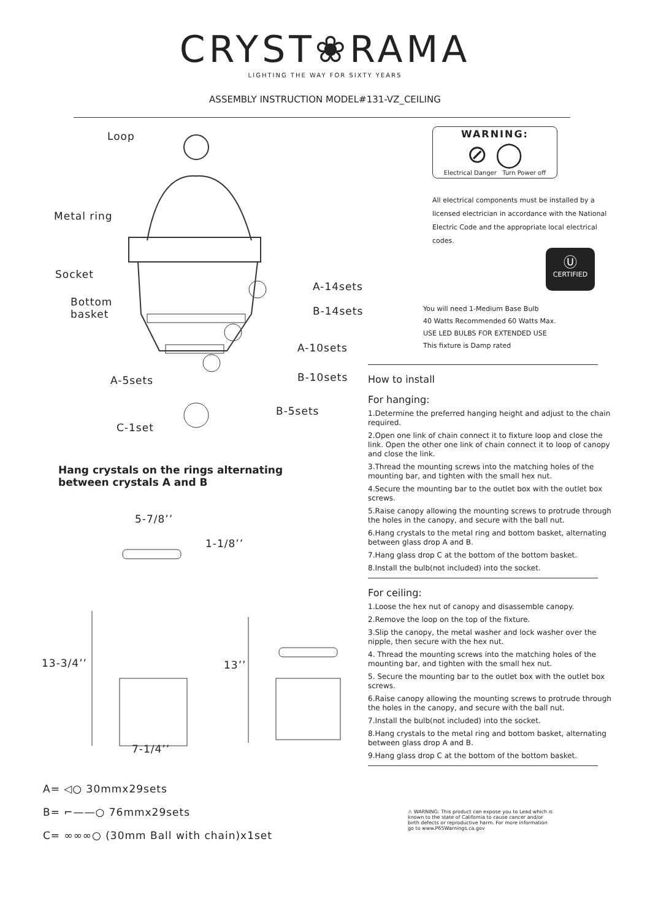CRYST❀RAMA
LIGHTING THE WAY FOR SIXTY YEARS
ASSEMBLY INSTRUCTION MODEL#131-VZ_CEILING
Loop
Metal ring
Socket
Bottom
basket
A-14sets
B-14sets
A-10sets
B-10sets
A-5sets
B-5sets
C-1set
Hang crystals on the rings alternating
between crystals A and B
5-7/8’’
1-1/8’’
13-3/4’’ 13’’
7-1/4’’
A= ◁○ 30mmx29sets
B= ⌐——○ 76mmx29sets
C= ∞∞∞○ (30mm Ball with chain)x1set
WARNING:
⊘ ◯
Electrical Danger Turn Power off
All electrical components must be installed by a licensed electrician in accordance with the National Electric Code and the appropriate local electrical codes.
Ⓤ
CERTIFIED
You will need 1-Medium Base Bulb
40 Watts Recommended 60 Watts Max.
USE LED BULBS FOR EXTENDED USE
This fixture is Damp rated
How to install
For hanging:
1.Determine the preferred hanging height and adjust to the chain required.
2.Open one link of chain connect it to fixture loop and close the link. Open the other one link of chain connect it to loop of canopy and close the link.
3.Thread the mounting screws into the matching holes of the mounting bar, and tighten with the small hex nut.
4.Secure the mounting bar to the outlet box with the outlet box screws.
5.Raise canopy allowing the mounting screws to protrude through the holes in the canopy, and secure with the ball nut.
6.Hang crystals to the metal ring and bottom basket, alternating between glass drop A and B.
7.Hang glass drop C at the bottom of the bottom basket.
8.Install the bulb(not included) into the socket.
For ceiling:
1.Loose the hex nut of canopy and disassemble canopy.
2.Remove the loop on the top of the fixture.
3.Slip the canopy, the metal washer and lock washer over the nipple, then secure with the hex nut.
4. Thread the mounting screws into the matching holes of the mounting bar, and tighten with the small hex nut.
5. Secure the mounting bar to the outlet box with the outlet box screws.
6.Raise canopy allowing the mounting screws to protrude through the holes in the canopy, and secure with the ball nut.
7.Install the bulb(not included) into the socket.
8.Hang crystals to the metal ring and bottom basket, alternating between glass drop A and B.
9.Hang glass drop C at the bottom of the bottom basket.
⚠ WARNING: This product can expose you to Lead which is known to the state of California to cause cancer and/or birth defects or reproductive harm. For more information go to www.P65Warnings.ca.gov